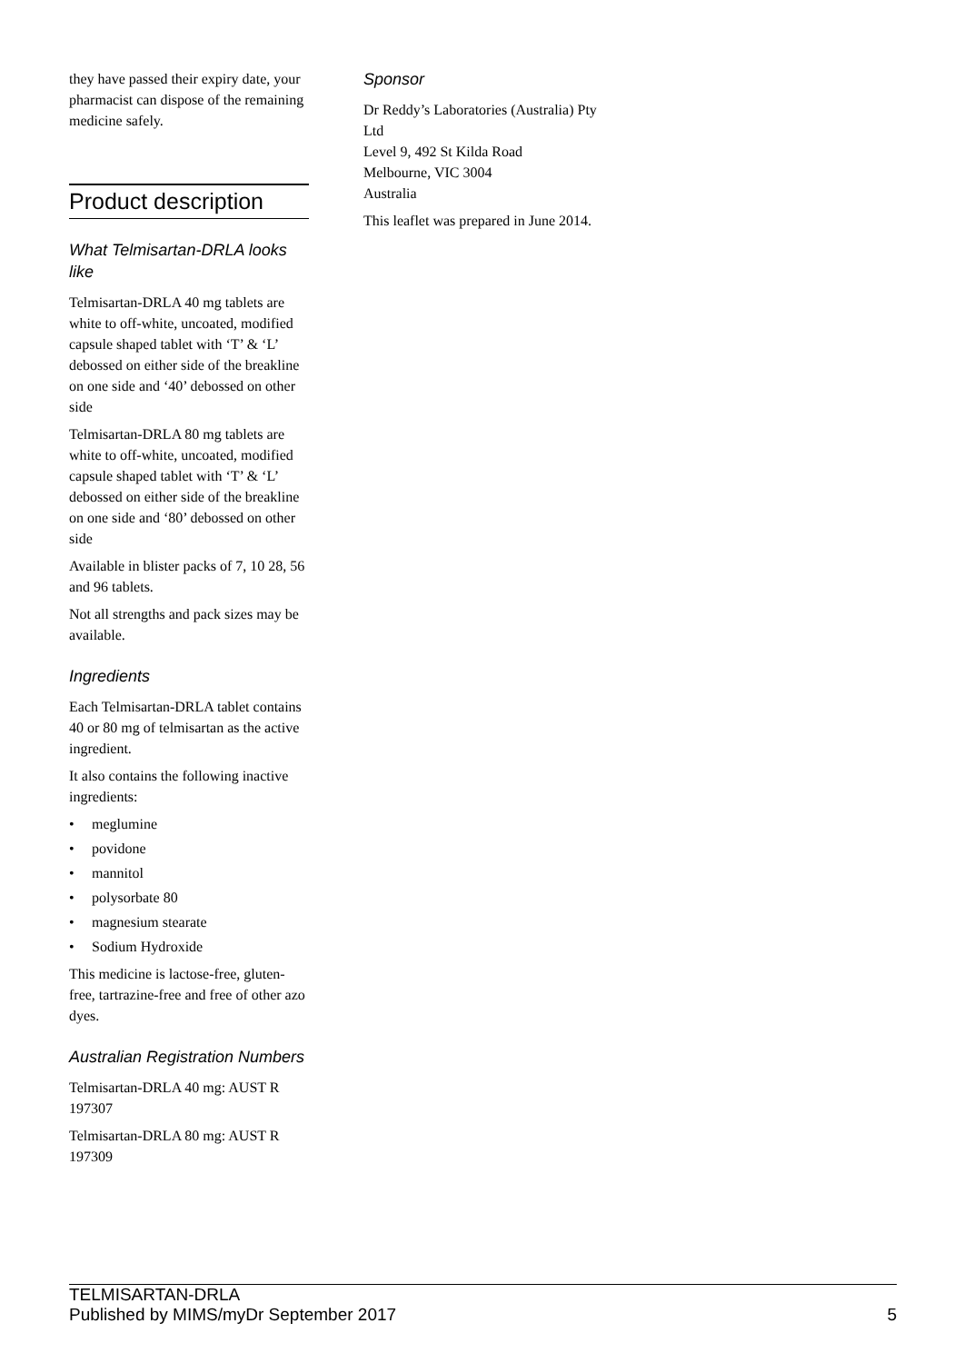they have passed their expiry date, your pharmacist can dispose of the remaining medicine safely.
Product description
What Telmisartan-DRLA looks like
Telmisartan-DRLA 40 mg tablets are white to off-white, uncoated, modified capsule shaped tablet with ‘T’ & ‘L’ debossed on either side of the breakline on one side and ‘40’ debossed on other side
Telmisartan-DRLA 80 mg tablets are white to off-white, uncoated, modified capsule shaped tablet with ‘T’ & ‘L’ debossed on either side of the breakline on one side and ‘80’ debossed on other side
Available in blister packs of 7, 10 28, 56 and 96 tablets.
Not all strengths and pack sizes may be available.
Ingredients
Each Telmisartan-DRLA tablet contains 40 or 80 mg of telmisartan as the active ingredient.
It also contains the following inactive ingredients:
• meglumine
• povidone
• mannitol
• polysorbate 80
• magnesium stearate
• Sodium Hydroxide
This medicine is lactose-free, gluten-free, tartrazine-free and free of other azo dyes.
Australian Registration Numbers
Telmisartan-DRLA 40 mg: AUST R 197307
Telmisartan-DRLA 80 mg: AUST R 197309
Sponsor
Dr Reddy’s Laboratories (Australia) Pty Ltd
Level 9, 492 St Kilda Road
Melbourne, VIC 3004
Australia
This leaflet was prepared in June 2014.
TELMISARTAN-DRLA
Published by MIMS/myDr September 2017
5